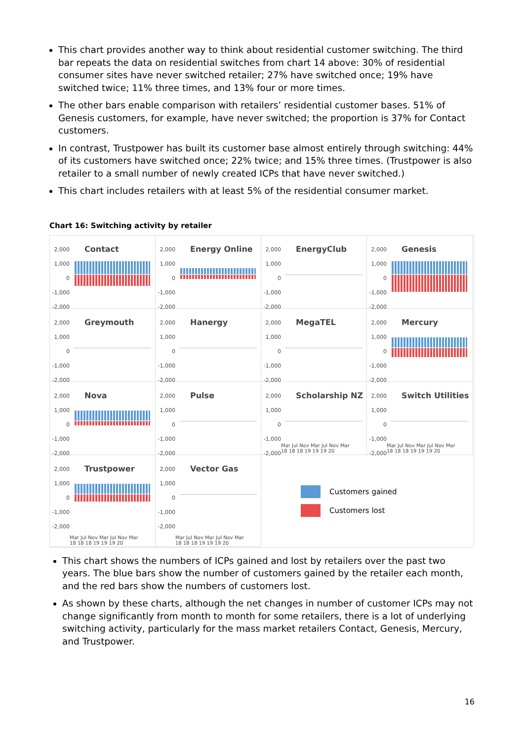This chart provides another way to think about residential customer switching. The third bar repeats the data on residential switches from chart 14 above: 30% of residential consumer sites have never switched retailer; 27% have switched once; 19% have switched twice; 11% three times, and 13% four or more times.
The other bars enable comparison with retailers’ residential customer bases. 51% of Genesis customers, for example, have never switched; the proportion is 37% for Contact customers.
In contrast, Trustpower has built its customer base almost entirely through switching: 44% of its customers have switched once; 22% twice; and 15% three times. (Trustpower is also retailer to a small number of newly created ICPs that have never switched.)
This chart includes retailers with at least 5% of the residential consumer market.
Chart 16: Switching activity by retailer
2,000 1,000 0 -1,000 -2,000
Contact
2,000 1,000 0 -1,000 -2,000
Energy Online
2,000 1,000 0 -1,000 -2,000
EnergyClub
2,000 1,000 0 -1,000 -2,000
Genesis
2,000 1,000 0 -1,000 -2,000
Greymouth
2,000 1,000 0 -1,000 -2,000
Hanergy
2,000 1,000 0 -1,000 -2,000
MegaTEL
2,000 1,000 0 -1,000 -2,000
Mercury
2,000 1,000 0 -1,000 -2,000
Nova
2,000 1,000 0 -1,000 -2,000
Pulse
2,000 1,000 0 -1,000 -2,000
Scholarship NZ
Mar Jul Nov Mar Jul Nov Mar
18 18 18 19 19 19 20
2,000 1,000 0 -1,000 -2,000
Switch Utilities
Mar Jul Nov Mar Jul Nov Mar
18 18 18 19 19 19 20
2,000 1,000 0 -1,000 -2,000
Trustpower
Mar Jul Nov Mar Jul Nov Mar
18 18 18 19 19 19 20
2,000 1,000 0 -1,000 -2,000
Vector Gas
Mar Jul Nov Mar Jul Nov Mar
18 18 18 19 19 19 20
Customers gained
Customers lost
This chart shows the numbers of ICPs gained and lost by retailers over the past two years. The blue bars show the number of customers gained by the retailer each month, and the red bars show the numbers of customers lost.
As shown by these charts, although the net changes in number of customer ICPs may not change significantly from month to month for some retailers, there is a lot of underlying switching activity, particularly for the mass market retailers Contact, Genesis, Mercury, and Trustpower.
16